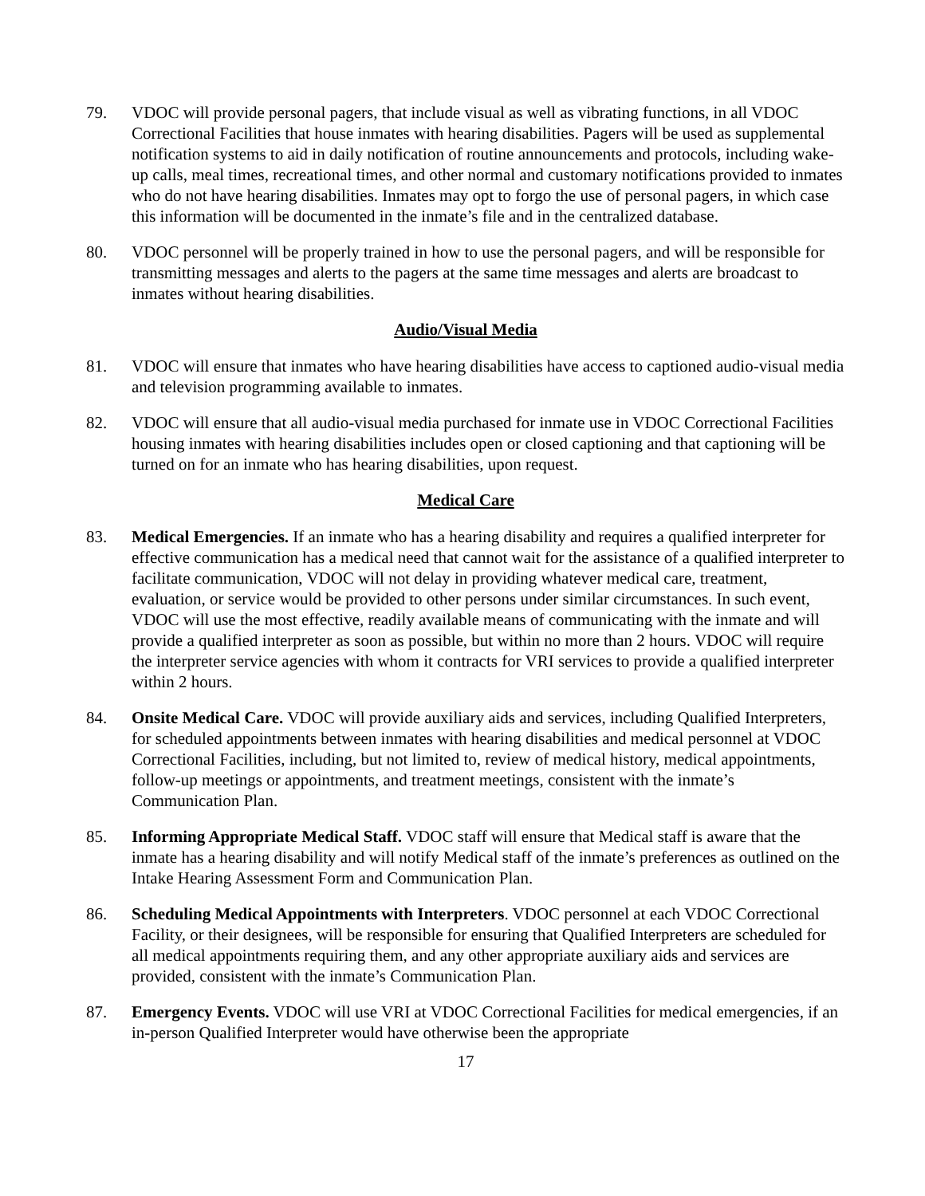79. VDOC will provide personal pagers, that include visual as well as vibrating functions, in all VDOC Correctional Facilities that house inmates with hearing disabilities. Pagers will be used as supplemental notification systems to aid in daily notification of routine announcements and protocols, including wake-up calls, meal times, recreational times, and other normal and customary notifications provided to inmates who do not have hearing disabilities. Inmates may opt to forgo the use of personal pagers, in which case this information will be documented in the inmate’s file and in the centralized database.
80. VDOC personnel will be properly trained in how to use the personal pagers, and will be responsible for transmitting messages and alerts to the pagers at the same time messages and alerts are broadcast to inmates without hearing disabilities.
Audio/Visual Media
81. VDOC will ensure that inmates who have hearing disabilities have access to captioned audio-visual media and television programming available to inmates.
82. VDOC will ensure that all audio-visual media purchased for inmate use in VDOC Correctional Facilities housing inmates with hearing disabilities includes open or closed captioning and that captioning will be turned on for an inmate who has hearing disabilities, upon request.
Medical Care
83. Medical Emergencies. If an inmate who has a hearing disability and requires a qualified interpreter for effective communication has a medical need that cannot wait for the assistance of a qualified interpreter to facilitate communication, VDOC will not delay in providing whatever medical care, treatment, evaluation, or service would be provided to other persons under similar circumstances. In such event, VDOC will use the most effective, readily available means of communicating with the inmate and will provide a qualified interpreter as soon as possible, but within no more than 2 hours. VDOC will require the interpreter service agencies with whom it contracts for VRI services to provide a qualified interpreter within 2 hours.
84. Onsite Medical Care. VDOC will provide auxiliary aids and services, including Qualified Interpreters, for scheduled appointments between inmates with hearing disabilities and medical personnel at VDOC Correctional Facilities, including, but not limited to, review of medical history, medical appointments, follow-up meetings or appointments, and treatment meetings, consistent with the inmate’s Communication Plan.
85. Informing Appropriate Medical Staff. VDOC staff will ensure that Medical staff is aware that the inmate has a hearing disability and will notify Medical staff of the inmate’s preferences as outlined on the Intake Hearing Assessment Form and Communication Plan.
86. Scheduling Medical Appointments with Interpreters. VDOC personnel at each VDOC Correctional Facility, or their designees, will be responsible for ensuring that Qualified Interpreters are scheduled for all medical appointments requiring them, and any other appropriate auxiliary aids and services are provided, consistent with the inmate’s Communication Plan.
87. Emergency Events. VDOC will use VRI at VDOC Correctional Facilities for medical emergencies, if an in-person Qualified Interpreter would have otherwise been the appropriate
17